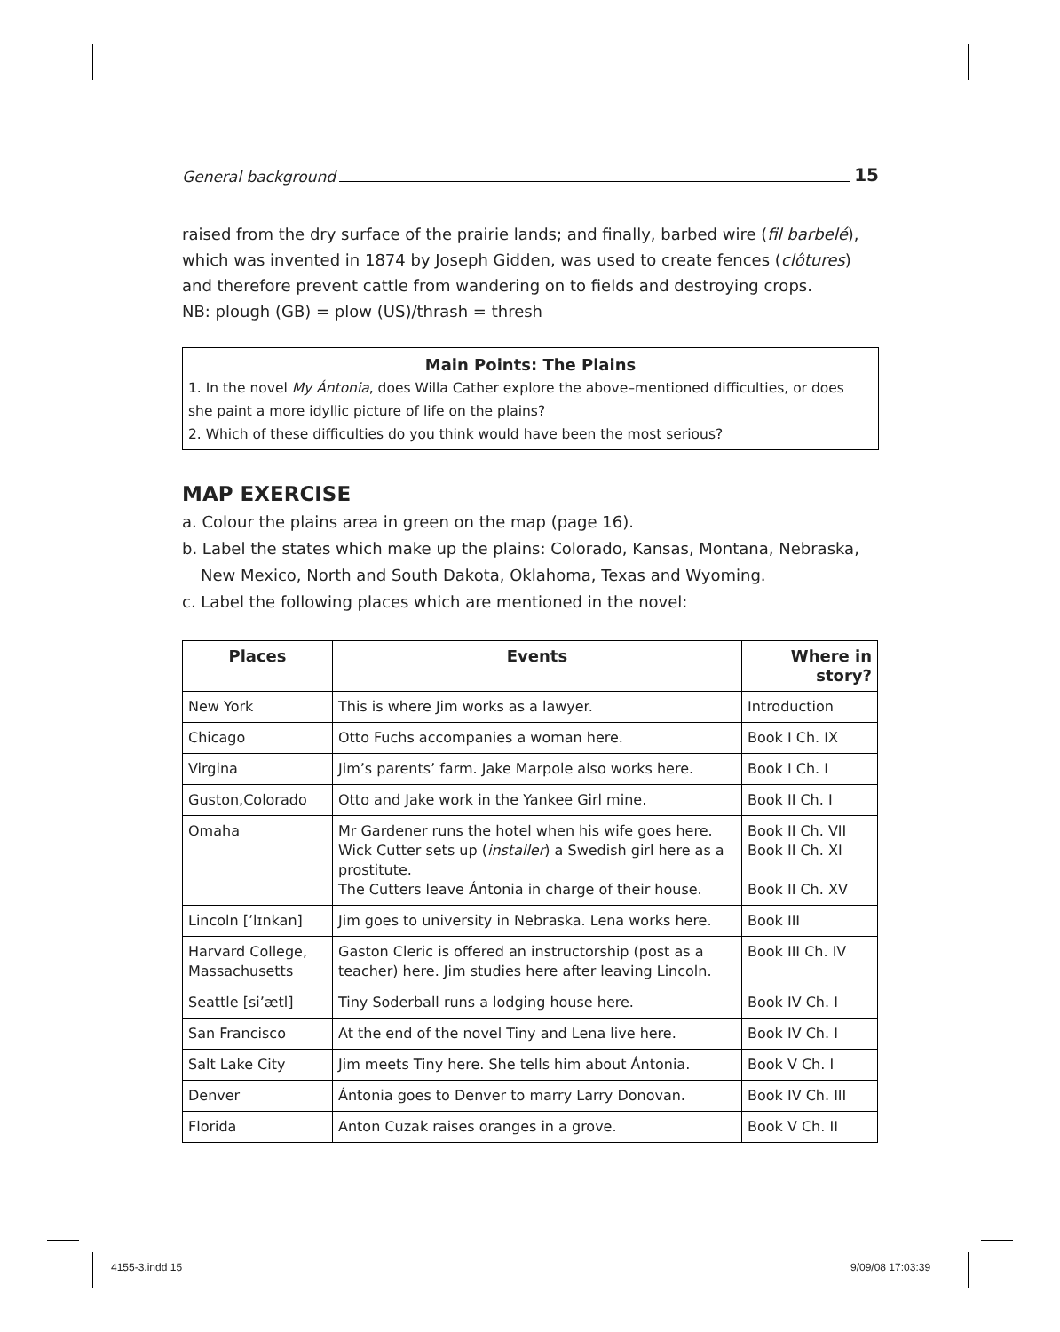General background 15
raised from the dry surface of the prairie lands; and finally, barbed wire (fil barbelé), which was invented in 1874 by Joseph Gidden, was used to create fences (clôtures) and therefore prevent cattle from wandering on to fields and destroying crops.
NB: plough (GB) = plow (US)/thrash = thresh
Main Points: The Plains
1. In the novel My Ántonia, does Willa Cather explore the above–mentioned difficulties, or does she paint a more idyllic picture of life on the plains?
2. Which of these difficulties do you think would have been the most serious?
MAP EXERCISE
a. Colour the plains area in green on the map (page 16).
b. Label the states which make up the plains: Colorado, Kansas, Montana, Nebraska,
New Mexico, North and South Dakota, Oklahoma, Texas and Wyoming.
c. Label the following places which are mentioned in the novel:
| Places | Events | Where in story? |
| --- | --- | --- |
| New York | This is where Jim works as a lawyer. | Introduction |
| Chicago | Otto Fuchs accompanies a woman here. | Book I Ch. IX |
| Virgina | Jim’s parents’ farm. Jake Marpole also works here. | Book I Ch. I |
| Guston,Colorado | Otto and Jake work in the Yankee Girl mine. | Book II Ch. I |
| Omaha | Mr Gardener runs the hotel when his wife goes here. Wick Cutter sets up ( installer ) a Swedish girl here as a prostitute. The Cutters leave Ántonia in charge of their house. | Book II Ch. VII Book II Ch. XI Book II Ch. XV |
| Lincoln [’lɪnkan] | Jim goes to university in Nebraska. Lena works here. | Book III |
| Harvard College, Massachusetts | Gaston Cleric is offered an instructorship (post as a teacher) here. Jim studies here after leaving Lincoln. | Book III Ch. IV |
| Seattle [si’ætl] | Tiny Soderball runs a lodging house here. | Book IV Ch. I |
| San Francisco | At the end of the novel Tiny and Lena live here. | Book IV Ch. I |
| Salt Lake City | Jim meets Tiny here. She tells him about Ántonia. | Book V Ch. I |
| Denver | Ántonia goes to Denver to marry Larry Donovan. | Book IV Ch. III |
| Florida | Anton Cuzak raises oranges in a grove. | Book V Ch. II |
4155-3.indd 15 9/09/08 17:03:39